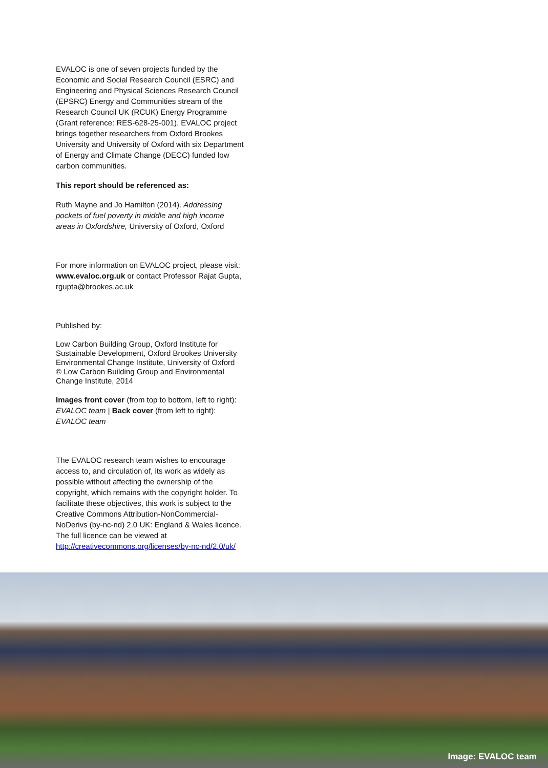EVALOC is one of seven projects funded by the Economic and Social Research Council (ESRC) and Engineering and Physical Sciences Research Council (EPSRC) Energy and Communities stream of the Research Council UK (RCUK) Energy Programme (Grant reference: RES-628-25-001). EVALOC project brings together researchers from Oxford Brookes University and University of Oxford with six Department of Energy and Climate Change (DECC) funded low carbon communities.
This report should be referenced as:
Ruth Mayne and Jo Hamilton (2014). Addressing pockets of fuel poverty in middle and high income areas in Oxfordshire, University of Oxford, Oxford
For more information on EVALOC project, please visit: www.evaloc.org.uk or contact Professor Rajat Gupta, rgupta@brookes.ac.uk
Published by:
Low Carbon Building Group, Oxford Institute for Sustainable Development, Oxford Brookes University
Environmental Change Institute, University of Oxford
© Low Carbon Building Group and Environmental Change Institute, 2014
Images front cover (from top to bottom, left to right): EVALOC team | Back cover (from left to right): EVALOC team
The EVALOC research team wishes to encourage access to, and circulation of, its work as widely as possible without affecting the ownership of the copyright, which remains with the copyright holder. To facilitate these objectives, this work is subject to the Creative Commons Attribution-NonCommercial-NoDerivs (by-nc-nd) 2.0 UK: England & Wales licence. The full licence can be viewed at http://creativecommons.org/licenses/by-nc-nd/2.0/uk/
Image: EVALOC team